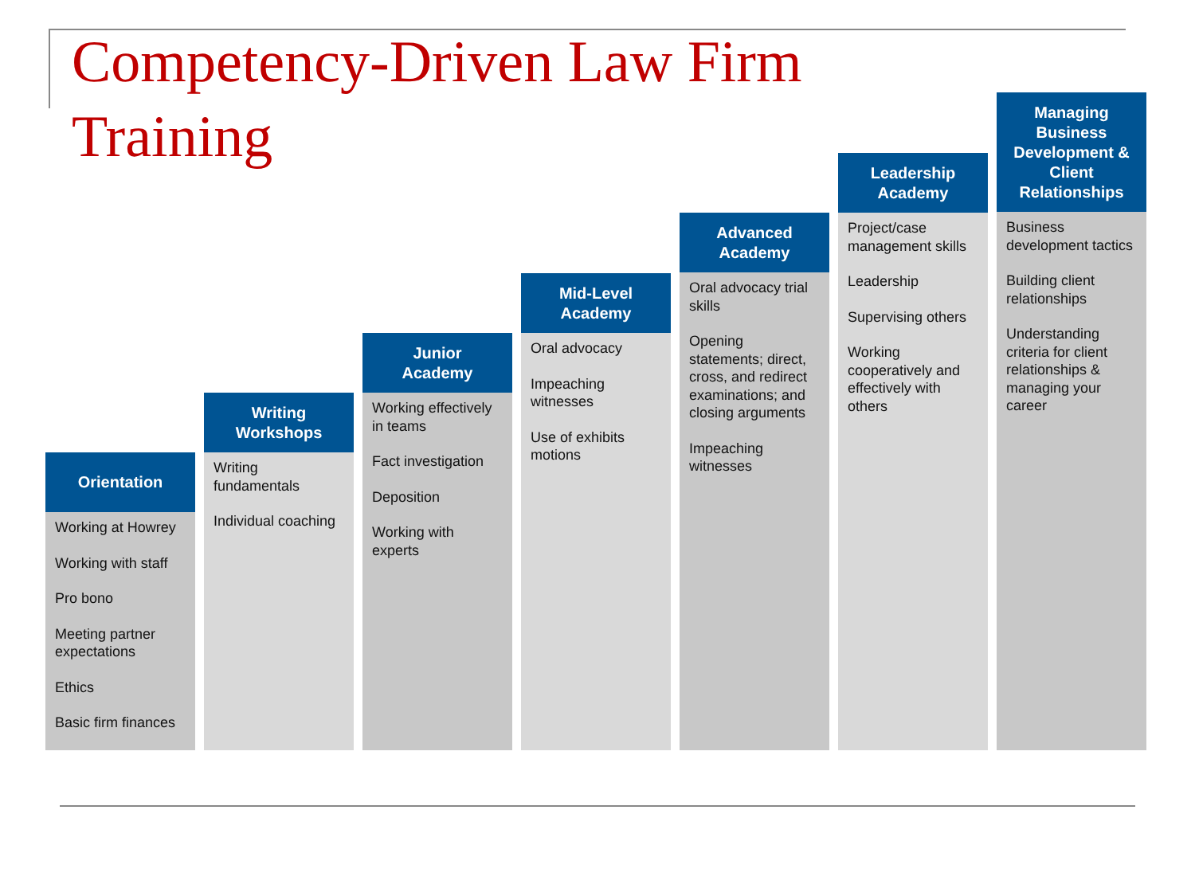Competency-Driven Law Firm Training
Orientation
Working at Howrey
Working with staff
Pro bono
Meeting partner expectations
Ethics
Basic firm finances
Writing
Workshops
Writing fundamentals
Individual coaching
Junior
Academy
Working effectively in teams
Fact investigation
Deposition
Working with experts
Mid-Level
Academy
Oral advocacy
Impeaching witnesses
Use of exhibits motions
Advanced
Academy
Oral advocacy trial skills
Opening statements; direct, cross, and redirect examinations; and closing arguments
Impeaching witnesses
Leadership
Academy
Project/case management skills
Leadership
Supervising others
Working cooperatively and effectively with others
Managing
Business
Development &
Client
Relationships
Business development tactics
Building client relationships
Understanding criteria for client relationships & managing your career